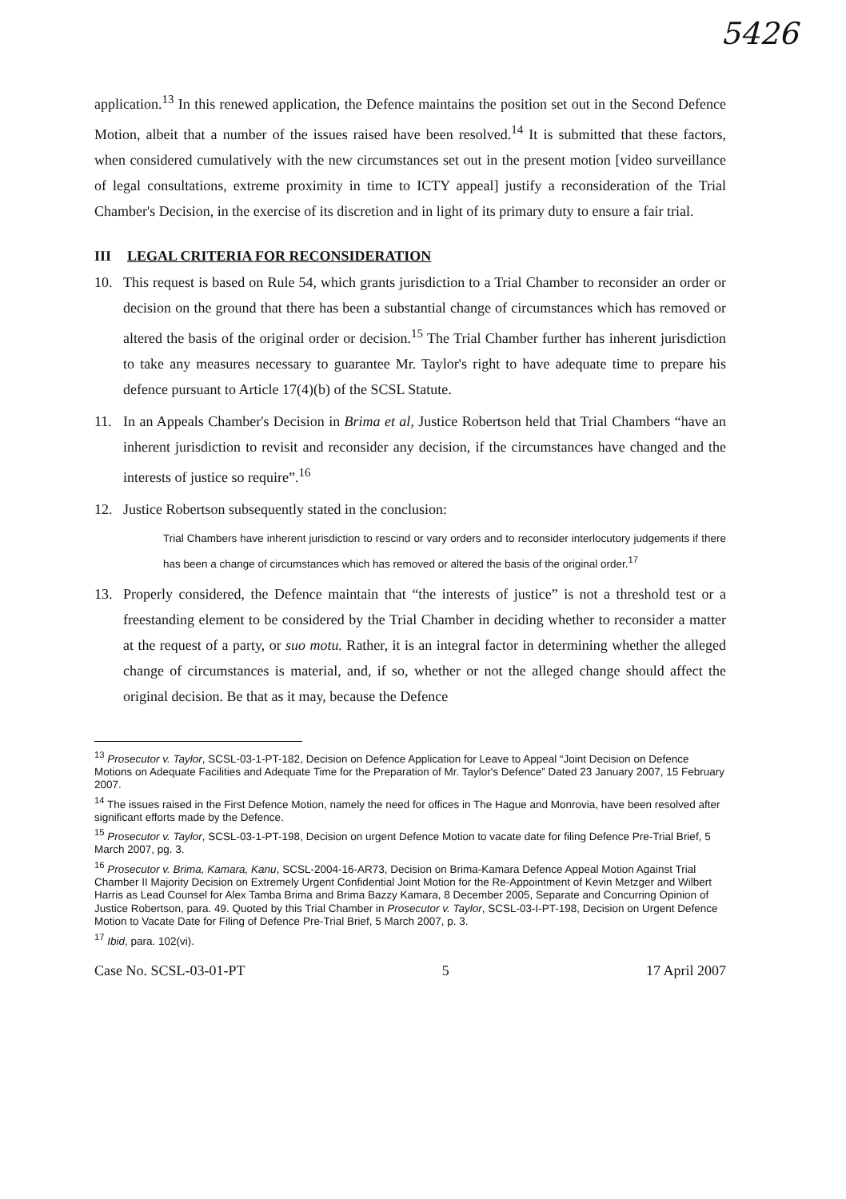5426
application.<sup>13</sup> In this renewed application, the Defence maintains the position set out in the Second Defence Motion, albeit that a number of the issues raised have been resolved.<sup>14</sup> It is submitted that these factors, when considered cumulatively with the new circumstances set out in the present motion [video surveillance of legal consultations, extreme proximity in time to ICTY appeal] justify a reconsideration of the Trial Chamber's Decision, in the exercise of its discretion and in light of its primary duty to ensure a fair trial.
III LEGAL CRITERIA FOR RECONSIDERATION
10. This request is based on Rule 54, which grants jurisdiction to a Trial Chamber to reconsider an order or decision on the ground that there has been a substantial change of circumstances which has removed or altered the basis of the original order or decision.<sup>15</sup> The Trial Chamber further has inherent jurisdiction to take any measures necessary to guarantee Mr. Taylor's right to have adequate time to prepare his defence pursuant to Article 17(4)(b) of the SCSL Statute.
11. In an Appeals Chamber's Decision in Brima et al, Justice Robertson held that Trial Chambers “have an inherent jurisdiction to revisit and reconsider any decision, if the circumstances have changed and the interests of justice so require”.<sup>16</sup>
12. Justice Robertson subsequently stated in the conclusion:
Trial Chambers have inherent jurisdiction to rescind or vary orders and to reconsider interlocutory judgements if there has been a change of circumstances which has removed or altered the basis of the original order.<sup>17</sup>
13. Properly considered, the Defence maintain that “the interests of justice” is not a threshold test or a freestanding element to be considered by the Trial Chamber in deciding whether to reconsider a matter at the request of a party, or suo motu. Rather, it is an integral factor in determining whether the alleged change of circumstances is material, and, if so, whether or not the alleged change should affect the original decision. Be that as it may, because the Defence
<sup>13</sup> Prosecutor v. Taylor, SCSL-03-1-PT-182, Decision on Defence Application for Leave to Appeal “Joint Decision on Defence Motions on Adequate Facilities and Adequate Time for the Preparation of Mr. Taylor's Defence” Dated 23 January 2007, 15 February 2007.
<sup>14</sup> The issues raised in the First Defence Motion, namely the need for offices in The Hague and Monrovia, have been resolved after significant efforts made by the Defence.
<sup>15</sup> Prosecutor v. Taylor, SCSL-03-1-PT-198, Decision on urgent Defence Motion to vacate date for filing Defence Pre-Trial Brief, 5 March 2007, pg. 3.
<sup>16</sup> Prosecutor v. Brima, Kamara, Kanu, SCSL-2004-16-AR73, Decision on Brima-Kamara Defence Appeal Motion Against Trial Chamber II Majority Decision on Extremely Urgent Confidential Joint Motion for the Re-Appointment of Kevin Metzger and Wilbert Harris as Lead Counsel for Alex Tamba Brima and Brima Bazzy Kamara, 8 December 2005, Separate and Concurring Opinion of Justice Robertson, para. 49. Quoted by this Trial Chamber in Prosecutor v. Taylor, SCSL-03-I-PT-198, Decision on Urgent Defence Motion to Vacate Date for Filing of Defence Pre-Trial Brief, 5 March 2007, p. 3.
<sup>17</sup> Ibid, para. 102(vi).
Case No. SCSL-03-01-PT 5 17 April 2007